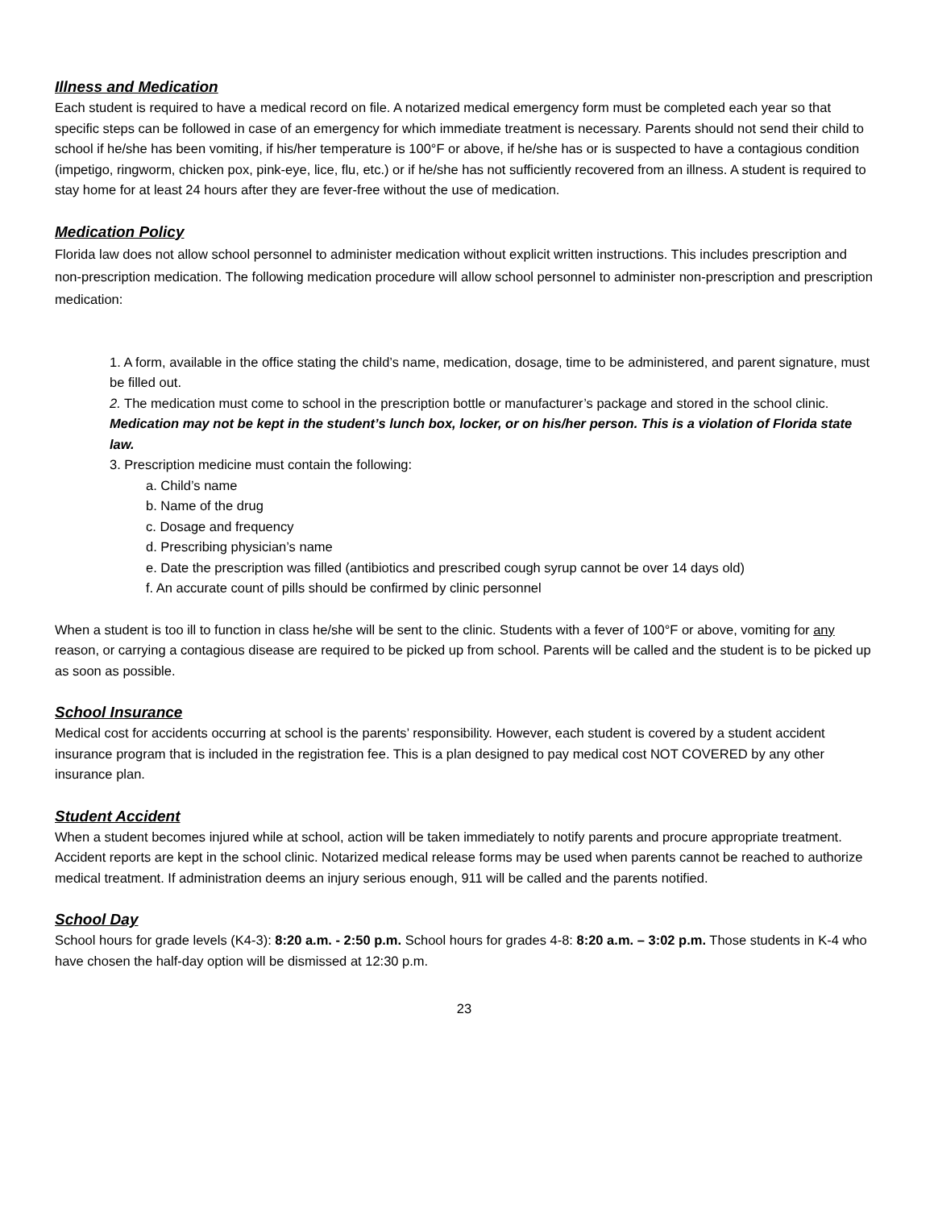Illness and Medication
Each student is required to have a medical record on file. A notarized medical emergency form must be completed each year so that specific steps can be followed in case of an emergency for which immediate treatment is necessary. Parents should not send their child to school if he/she has been vomiting, if his/her temperature is 100°F or above, if he/she has or is suspected to have a contagious condition (impetigo, ringworm, chicken pox, pink-eye, lice, flu, etc.) or if he/she has not sufficiently recovered from an illness. A student is required to stay home for at least 24 hours after they are fever-free without the use of medication.
Medication Policy
Florida law does not allow school personnel to administer medication without explicit written instructions. This includes prescription and non-prescription medication. The following medication procedure will allow school personnel to administer non-prescription and prescription medication:
1. A form, available in the office stating the child’s name, medication, dosage, time to be administered, and parent signature, must be filled out.
2. The medication must come to school in the prescription bottle or manufacturer’s package and stored in the school clinic. Medication may not be kept in the student’s lunch box, locker, or on his/her person. This is a violation of Florida state law.
3. Prescription medicine must contain the following:
a. Child’s name
b. Name of the drug
c. Dosage and frequency
d. Prescribing physician’s name
e. Date the prescription was filled (antibiotics and prescribed cough syrup cannot be over 14 days old)
f. An accurate count of pills should be confirmed by clinic personnel
When a student is too ill to function in class he/she will be sent to the clinic. Students with a fever of 100°F or above, vomiting for any reason, or carrying a contagious disease are required to be picked up from school. Parents will be called and the student is to be picked up as soon as possible.
School Insurance
Medical cost for accidents occurring at school is the parents’ responsibility. However, each student is covered by a student accident insurance program that is included in the registration fee. This is a plan designed to pay medical cost NOT COVERED by any other insurance plan.
Student Accident
When a student becomes injured while at school, action will be taken immediately to notify parents and procure appropriate treatment. Accident reports are kept in the school clinic. Notarized medical release forms may be used when parents cannot be reached to authorize medical treatment. If administration deems an injury serious enough, 911 will be called and the parents notified.
School Day
School hours for grade levels (K4-3): 8:20 a.m. - 2:50 p.m. School hours for grades 4-8: 8:20 a.m. – 3:02 p.m. Those students in K-4 who have chosen the half-day option will be dismissed at 12:30 p.m.
23